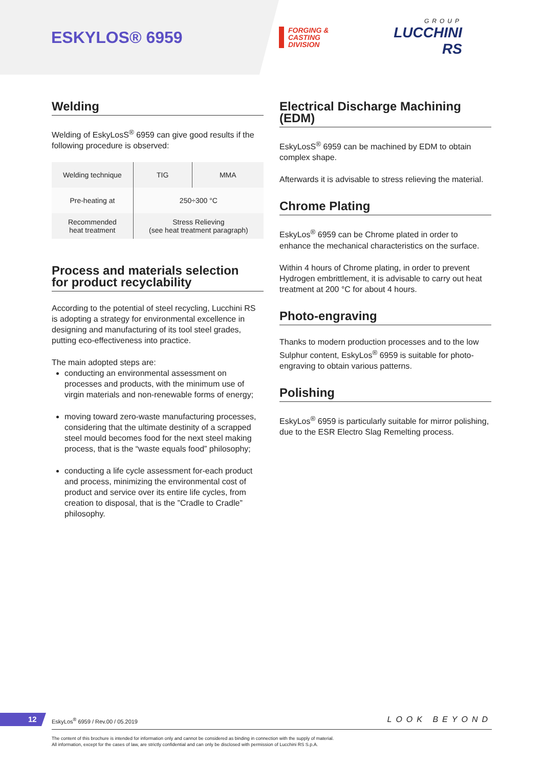ESKYLOS® 6959
FORGING &
CASTING
DIVISION
GROUP
LUCCHINI RS
Welding
Welding of EskyLosS<sup>®</sup> 6959 can give good results if the following procedure is observed:
| Welding technique | TIG | MMA |
| Pre-heating at | 250÷300 °C | |
| Recommended heat treatment | Stress Relieving (see heat treatment paragraph) | |
Process and materials selection
for product recyclability
According to the potential of steel recycling, Lucchini RS is adopting a strategy for environmental excellence in designing and manufacturing of its tool steel grades, putting eco-effectiveness into practice.
The main adopted steps are:
conducting an environmental assessment on processes and products, with the minimum use of virgin materials and non-renewable forms of energy;
moving toward zero-waste manufacturing processes, considering that the ultimate destinity of a scrapped steel mould becomes food for the next steel making process, that is the “waste equals food” philosophy;
conducting a life cycle assessment for-each product and process, minimizing the environmental cost of product and service over its entire life cycles, from creation to disposal, that is the ”Cradle to Cradle” philosophy.
Electrical Discharge Machining (EDM)
EskyLosS<sup>®</sup> 6959 can be machined by EDM to obtain complex shape.
Afterwards it is advisable to stress relieving the material.
Chrome Plating
EskyLos<sup>®</sup> 6959 can be Chrome plated in order to enhance the mechanical characteristics on the surface.
Within 4 hours of Chrome plating, in order to prevent Hydrogen embrittlement, it is advisable to carry out heat treatment at 200 °C for about 4 hours.
Photo-engraving
Thanks to modern production processes and to the low Sulphur content, EskyLos<sup>®</sup> 6959 is suitable for photo-engraving to obtain various patterns.
Polishing
EskyLos<sup>®</sup> 6959 is particularly suitable for mirror polishing, due to the ESR Electro Slag Remelting process.
12
EskyLos<sup>®</sup> 6959 / Rev.00 / 05.2019
LOOK BEYOND
The content of this brochure is intended for information only and cannot be considered as binding in connection with the supply of material.
All information, except for the cases of law, are strictly confidential and can only be disclosed with permission of Lucchini RS S.p.A.